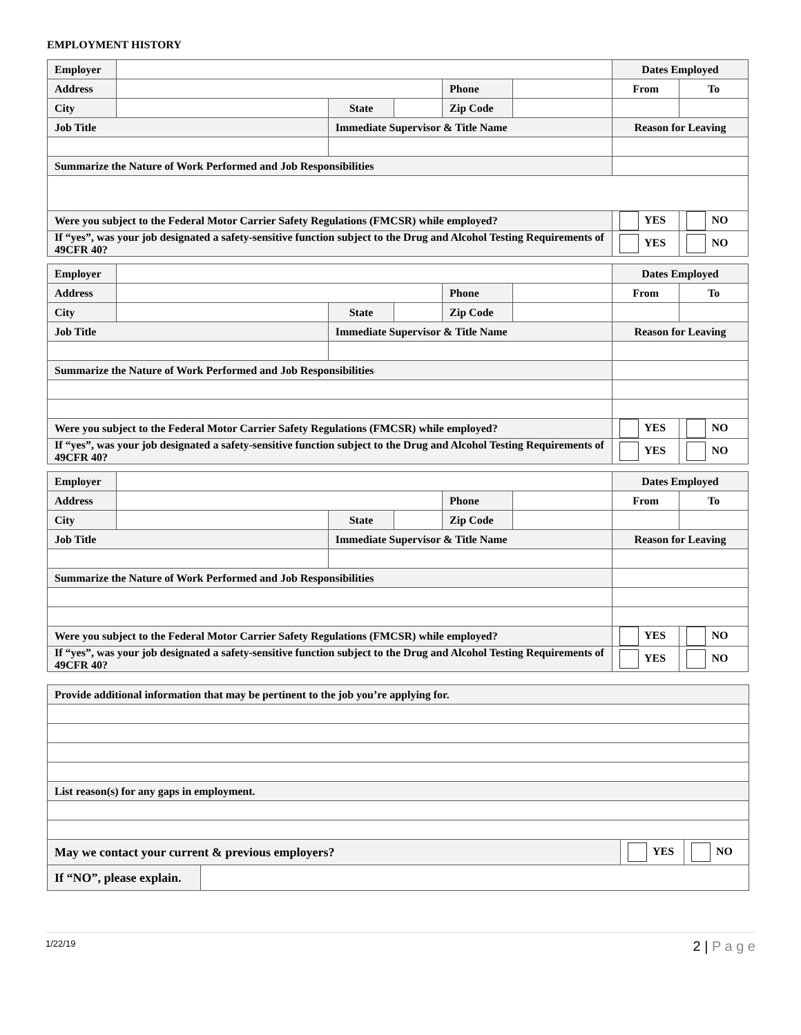EMPLOYMENT HISTORY
| Employer | | | | | | Dates Employed | |
| Address | | | | Phone | | From | To |
| City | | State | | Zip Code | | | |
| Job Title | | Immediate Supervisor & Title Name | | | | Reason for Leaving | |
| Summarize the Nature of Work Performed and Job Responsibilities | | | | | | | |
| Were you subject to the Federal Motor Carrier Safety Regulations (FMCSR) while employed? | | | | | | YES | NO |
| If “yes”, was your job designated a safety-sensitive function subject to the Drug and Alcohol Testing Requirements of 49CFR 40? | | | | | | YES | NO |
| Employer | | | | | | Dates Employed | |
| Address | | | | Phone | | From | To |
| City | | State | | Zip Code | | | |
| Job Title | | Immediate Supervisor & Title Name | | | | Reason for Leaving | |
| Summarize the Nature of Work Performed and Job Responsibilities | | | | | | | |
| Were you subject to the Federal Motor Carrier Safety Regulations (FMCSR) while employed? | | | | | | YES | NO |
| If “yes”, was your job designated a safety-sensitive function subject to the Drug and Alcohol Testing Requirements of 49CFR 40? | | | | | | YES | NO |
| Employer | | | | | | Dates Employed | |
| Address | | | | Phone | | From | To |
| City | | State | | Zip Code | | | |
| Job Title | | Immediate Supervisor & Title Name | | | | Reason for Leaving | |
| Summarize the Nature of Work Performed and Job Responsibilities | | | | | | | |
| Were you subject to the Federal Motor Carrier Safety Regulations (FMCSR) while employed? | | | | | | YES | NO |
| If “yes”, was your job designated a safety-sensitive function subject to the Drug and Alcohol Testing Requirements of 49CFR 40? | | | | | | YES | NO |
| Provide additional information that may be pertinent to the job you’re applying for. | | | |
| List reason(s) for any gaps in employment. | | | |
| May we contact your current & previous employers? | | YES | NO |
| If “NO”, please explain. | | | |
1/22/19 2 | P a g e